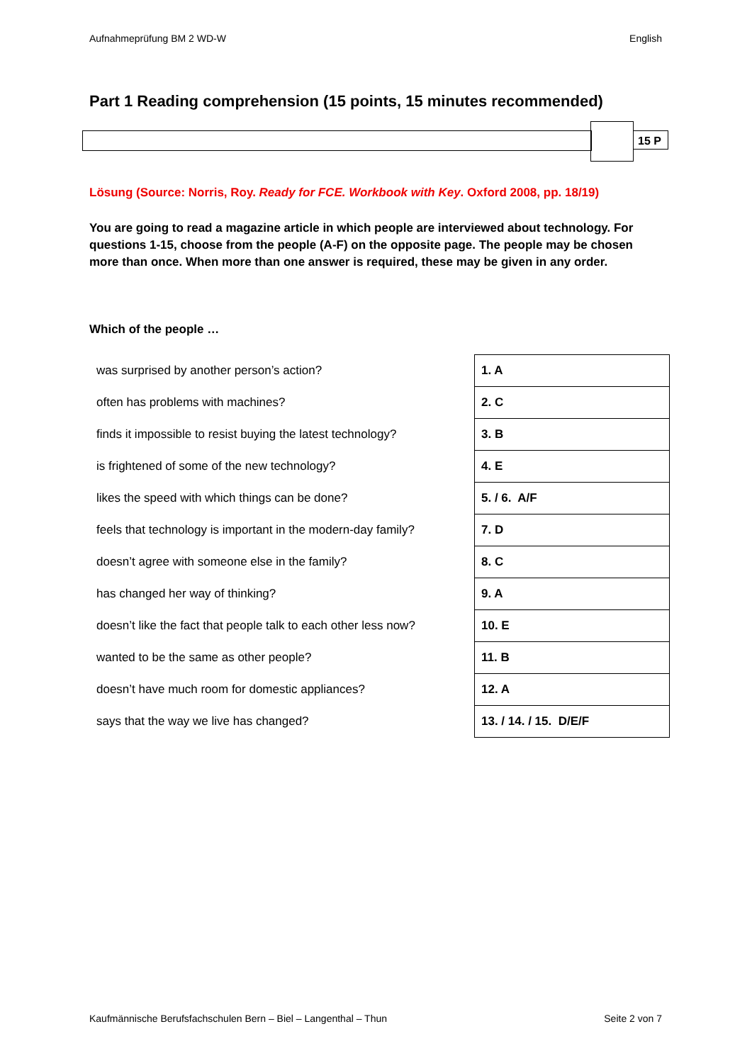Aufnahmeprüfung BM 2 WD-W English
Part 1 Reading comprehension (15 points, 15 minutes recommended)
15 P
Lösung (Source: Norris, Roy. Ready for FCE. Workbook with Key. Oxford 2008, pp. 18/19)
You are going to read a magazine article in which people are interviewed about technology. For questions 1-15, choose from the people (A-F) on the opposite page. The people may be chosen more than once. When more than one answer is required, these may be given in any order.
Which of the people …
| was surprised by another person’s action? | 1. A |
| often has problems with machines? | 2. C |
| finds it impossible to resist buying the latest technology? | 3. B |
| is frightened of some of the new technology? | 4. E |
| likes the speed with which things can be done? | 5. / 6. A/F |
| feels that technology is important in the modern-day family? | 7. D |
| doesn’t agree with someone else in the family? | 8. C |
| has changed her way of thinking? | 9. A |
| doesn’t like the fact that people talk to each other less now? | 10. E |
| wanted to be the same as other people? | 11. B |
| doesn’t have much room for domestic appliances? | 12. A |
| says that the way we live has changed? | 13. / 14. / 15. D/E/F |
Kaufmännische Berufsfachschulen Bern – Biel – Langenthal – Thun Seite 2 von 7